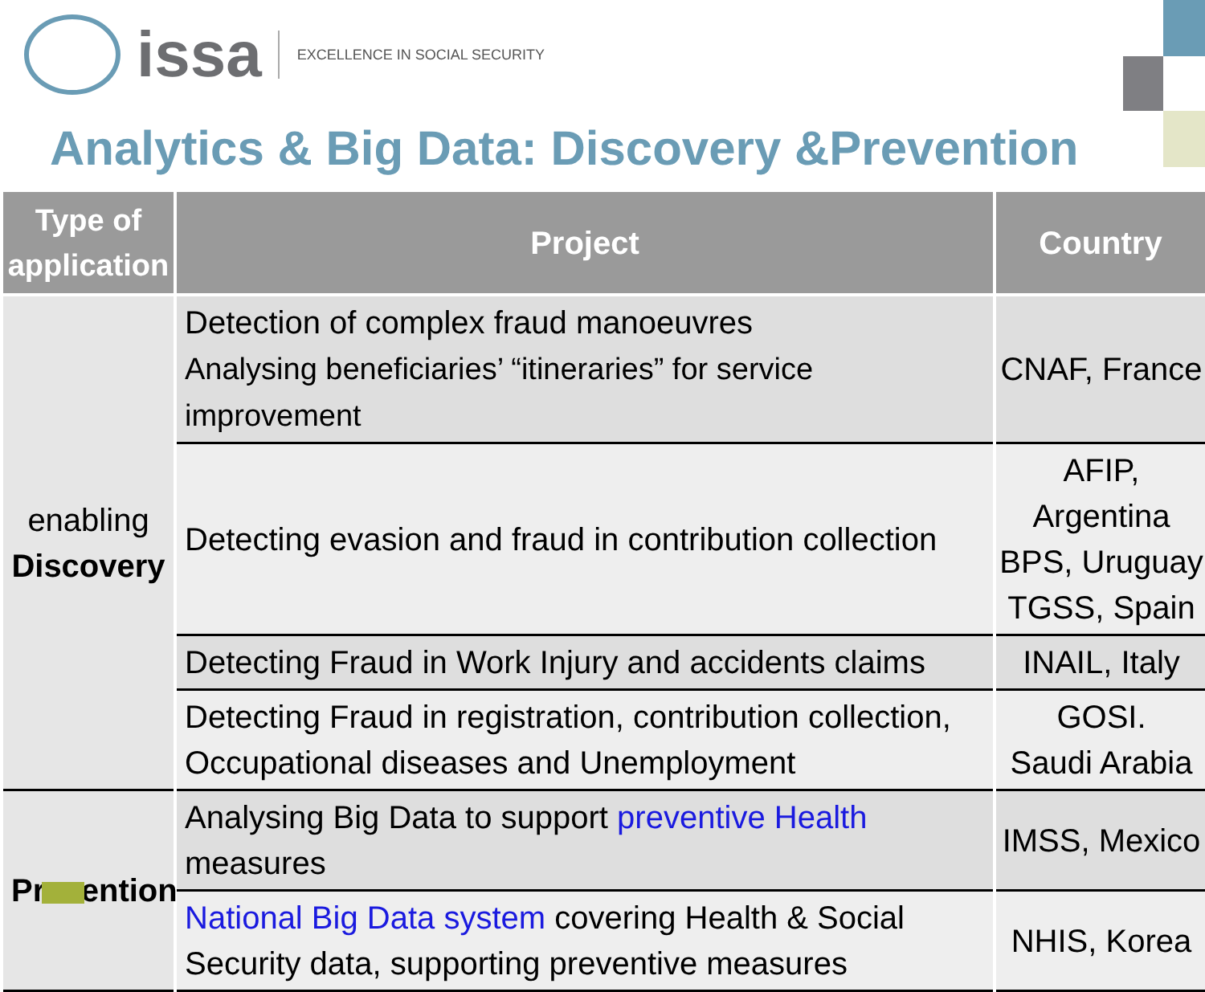issa EXCELLENCE IN SOCIAL SECURITY
Analytics & Big Data: Discovery &Prevention
| Type of application | Project | Country |
| --- | --- | --- |
| enabling Discovery | Detection of complex fraud manoeuvres Analysing beneficiaries’ “itineraries” for service improvement | CNAF, France |
| | Detecting evasion and fraud in contribution collection | AFIP, Argentina BPS, Uruguay TGSS, Spain |
| | Detecting Fraud in Work Injury and accidents claims | INAIL, Italy |
| | Detecting Fraud in registration, contribution collection, Occupational diseases and Unemployment | GOSI. Saudi Arabia |
| Prevention | Analysing Big Data to support preventive Health measures | IMSS, Mexico |
| | National Big Data system covering Health & Social Security data, supporting preventive measures | NHIS, Korea |